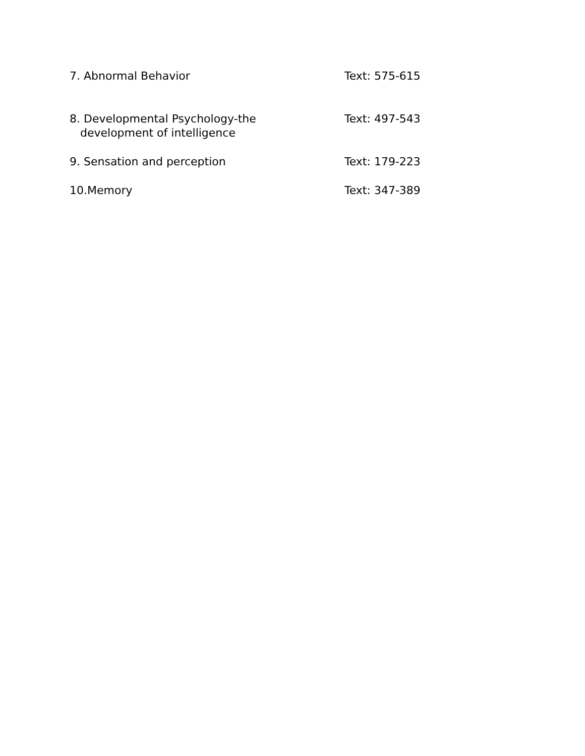7. Abnormal Behavior Text: 575-615
8. Developmental Psychology-the
development of intelligence
Text: 497-543
9. Sensation and perception Text: 179-223
10.Memory Text: 347-389